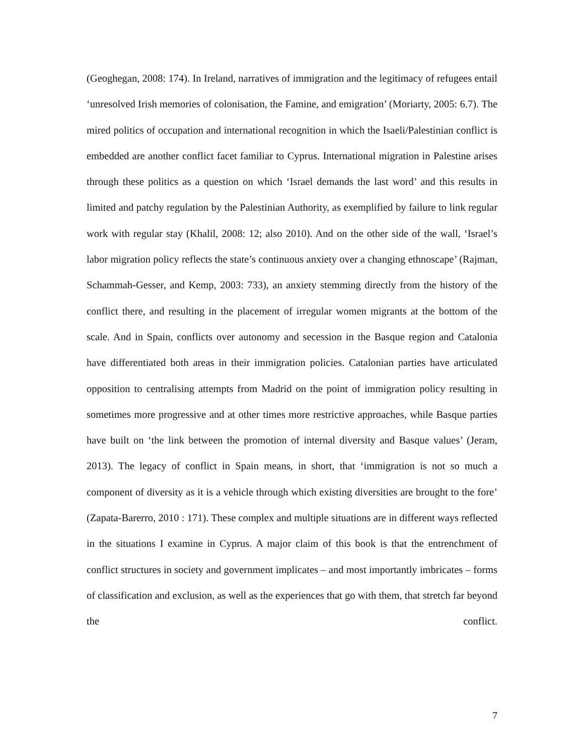(Geoghegan, 2008: 174). In Ireland, narratives of immigration and the legitimacy of refugees entail ‘unresolved Irish memories of colonisation, the Famine, and emigration’ (Moriarty, 2005: 6.7). The mired politics of occupation and international recognition in which the Isaeli/Palestinian conflict is embedded are another conflict facet familiar to Cyprus. International migration in Palestine arises through these politics as a question on which ‘Israel demands the last word’ and this results in limited and patchy regulation by the Palestinian Authority, as exemplified by failure to link regular work with regular stay (Khalil, 2008: 12; also 2010). And on the other side of the wall, ‘Israel’s labor migration policy reflects the state’s continuous anxiety over a changing ethnoscape’ (Rajman, Schammah-Gesser, and Kemp, 2003: 733), an anxiety stemming directly from the history of the conflict there, and resulting in the placement of irregular women migrants at the bottom of the scale. And in Spain, conflicts over autonomy and secession in the Basque region and Catalonia have differentiated both areas in their immigration policies. Catalonian parties have articulated opposition to centralising attempts from Madrid on the point of immigration policy resulting in sometimes more progressive and at other times more restrictive approaches, while Basque parties have built on ‘the link between the promotion of internal diversity and Basque values’ (Jeram, 2013). The legacy of conflict in Spain means, in short, that ‘immigration is not so much a component of diversity as it is a vehicle through which existing diversities are brought to the fore’ (Zapata-Barerro, 2010 : 171). These complex and multiple situations are in different ways reflected in the situations I examine in Cyprus. A major claim of this book is that the entrenchment of conflict structures in society and government implicates – and most importantly imbricates – forms of classification and exclusion, as well as the experiences that go with them, that stretch far beyond the conflict.
7